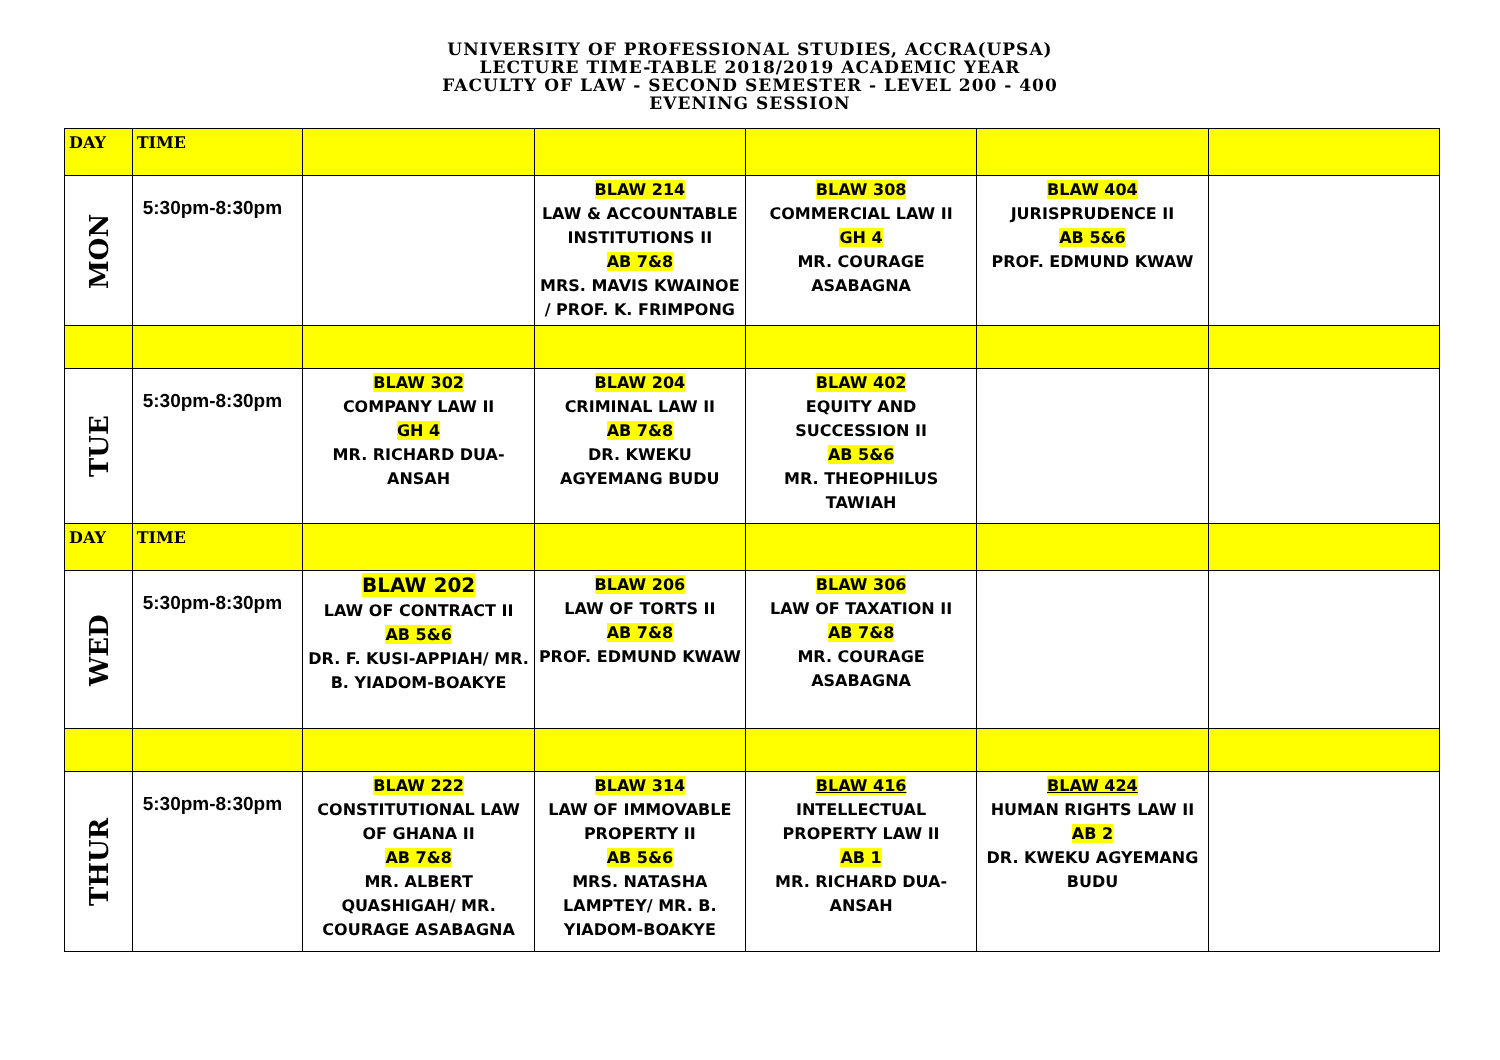UNIVERSITY OF PROFESSIONAL STUDIES, ACCRA(UPSA)
LECTURE TIME-TABLE 2018/2019 ACADEMIC YEAR
FACULTY OF LAW - SECOND SEMESTER - LEVEL 200 - 400
EVENING SESSION
| DAY | TIME | | | | | |
| MON | 5:30pm-8:30pm | | BLAW 214 LAW & ACCOUNTABLE INSTITUTIONS II AB 7&8 MRS. MAVIS KWAINOE / PROF. K. FRIMPONG | BLAW 308 COMMERCIAL LAW II GH 4 MR. COURAGE ASABAGNA | BLAW 404 JURISPRUDENCE II AB 5&6 PROF. EDMUND KWAW | |
| TUE | 5:30pm-8:30pm | BLAW 302 COMPANY LAW II GH 4 MR. RICHARD DUA-ANSAH | BLAW 204 CRIMINAL LAW II AB 7&8 DR. KWEKU AGYEMANG BUDU | BLAW 402 EQUITY AND SUCCESSION II AB 5&6 MR. THEOPHILUS TAWIAH | | |
| DAY | TIME | | | | | |
| WED | 5:30pm-8:30pm | BLAW 202 LAW OF CONTRACT II AB 5&6 DR. F. KUSI-APPIAH/ MR. B. YIADOM-BOAKYE | BLAW 206 LAW OF TORTS II AB 7&8 PROF. EDMUND KWAW | BLAW 306 LAW OF TAXATION II AB 7&8 MR. COURAGE ASABAGNA | | |
| THUR | 5:30pm-8:30pm | BLAW 222 CONSTITUTIONAL LAW OF GHANA II AB 7&8 MR. ALBERT QUASHIGAH/ MR. COURAGE ASABAGNA | BLAW 314 LAW OF IMMOVABLE PROPERTY II AB 5&6 MRS. NATASHA LAMPTEY/ MR. B. YIADOM-BOAKYE | BLAW 416 INTELLECTUAL PROPERTY LAW II AB 1 MR. RICHARD DUA-ANSAH | BLAW 424 HUMAN RIGHTS LAW II AB 2 DR. KWEKU AGYEMANG BUDU | |